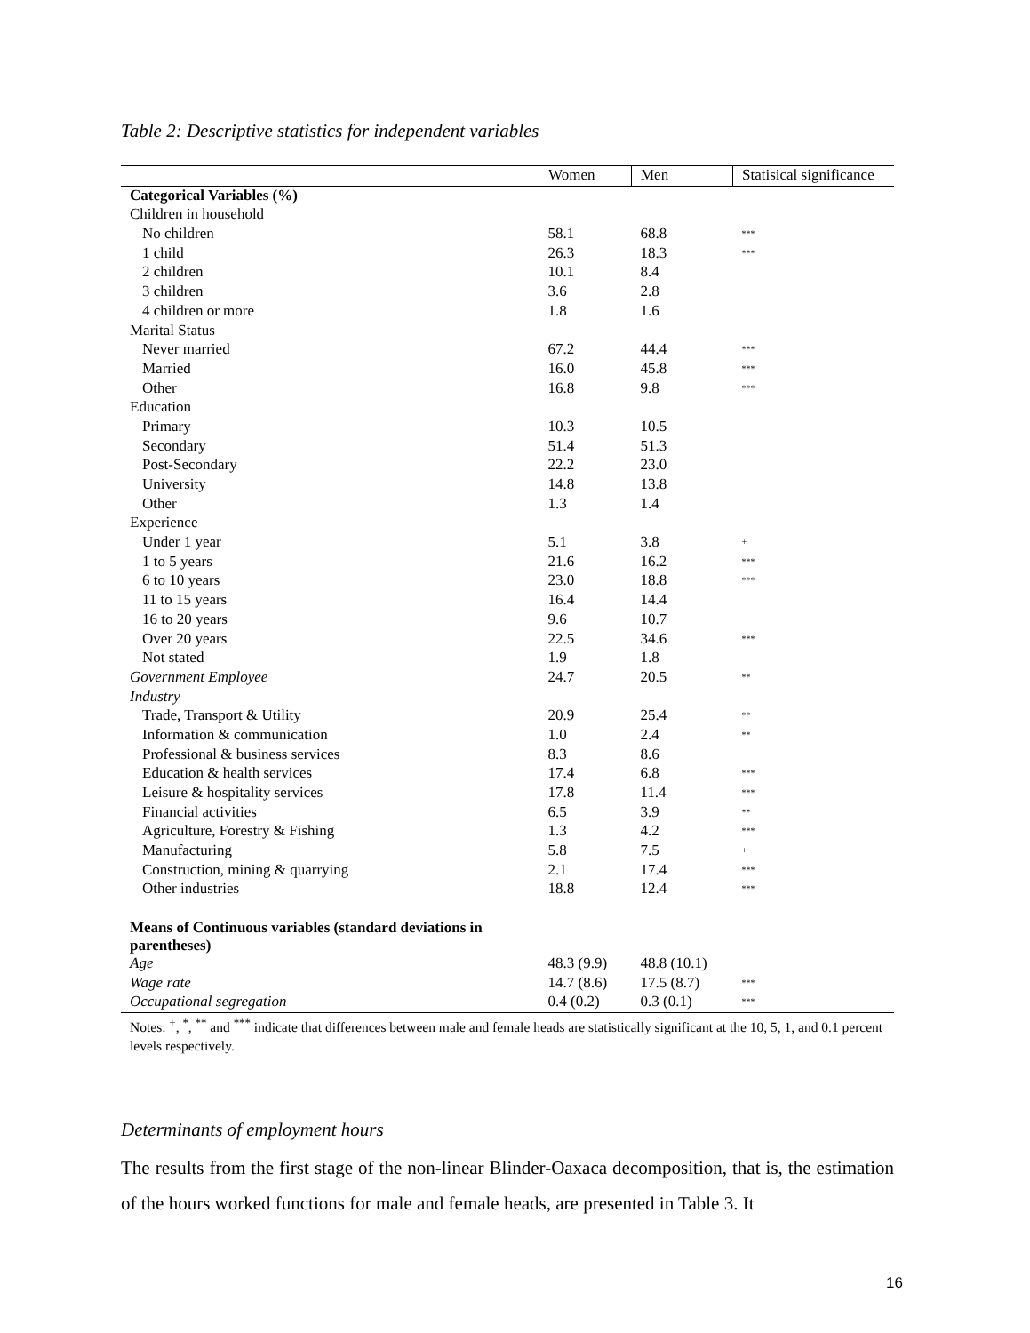Table 2: Descriptive statistics for independent variables
| | Women | Men | Statisical significance |
| --- | --- | --- | --- |
| Categorical Variables (%) | | | |
| Children in household | | | |
| No children | 58.1 | 68.8 | *** |
| 1 child | 26.3 | 18.3 | *** |
| 2 children | 10.1 | 8.4 | |
| 3 children | 3.6 | 2.8 | |
| 4 children or more | 1.8 | 1.6 | |
| Marital Status | | | |
| Never married | 67.2 | 44.4 | *** |
| Married | 16.0 | 45.8 | *** |
| Other | 16.8 | 9.8 | *** |
| Education | | | |
| Primary | 10.3 | 10.5 | |
| Secondary | 51.4 | 51.3 | |
| Post-Secondary | 22.2 | 23.0 | |
| University | 14.8 | 13.8 | |
| Other | 1.3 | 1.4 | |
| Experience | | | |
| Under 1 year | 5.1 | 3.8 | + |
| 1 to 5 years | 21.6 | 16.2 | *** |
| 6 to 10 years | 23.0 | 18.8 | *** |
| 11 to 15 years | 16.4 | 14.4 | |
| 16 to 20 years | 9.6 | 10.7 | |
| Over 20 years | 22.5 | 34.6 | *** |
| Not stated | 1.9 | 1.8 | |
| Government Employee | 24.7 | 20.5 | ** |
| Industry | | | |
| Trade, Transport & Utility | 20.9 | 25.4 | ** |
| Information & communication | 1.0 | 2.4 | ** |
| Professional & business services | 8.3 | 8.6 | |
| Education & health services | 17.4 | 6.8 | *** |
| Leisure & hospitality services | 17.8 | 11.4 | *** |
| Financial activities | 6.5 | 3.9 | ** |
| Agriculture, Forestry & Fishing | 1.3 | 4.2 | *** |
| Manufacturing | 5.8 | 7.5 | + |
| Construction, mining & quarrying | 2.1 | 17.4 | *** |
| Other industries | 18.8 | 12.4 | *** |
| Means of Continuous variables (standard deviations in parentheses) | | | |
| Age | 48.3 (9.9) | 48.8 (10.1) | |
| Wage rate | 14.7 (8.6) | 17.5 (8.7) | *** |
| Occupational segregation | 0.4 (0.2) | 0.3 (0.1) | *** |
Notes: <sup>+</sup>, <sup>*</sup>, <sup>**</sup> and <sup>***</sup> indicate that differences between male and female heads are statistically significant at the 10, 5, 1, and 0.1 percent levels respectively.
Determinants of employment hours
The results from the first stage of the non-linear Blinder-Oaxaca decomposition, that is, the estimation of the hours worked functions for male and female heads, are presented in Table 3. It
16